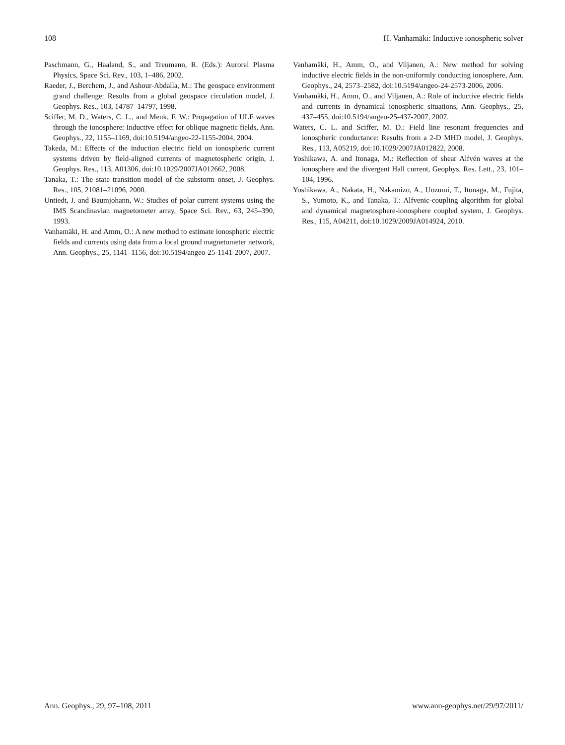108 H. Vanhamäki: Inductive ionospheric solver
Paschmann, G., Haaland, S., and Treumann, R. (Eds.): Auroral Plasma Physics, Space Sci. Rev., 103, 1–486, 2002.
Raeder, J., Berchem, J., and Ashour-Abdalla, M.: The geospace environment grand challenge: Results from a global geospace circulation model, J. Geophys. Res., 103, 14787–14797, 1998.
Sciffer, M. D., Waters, C. L., and Menk, F. W.: Propagation of ULF waves through the ionosphere: Inductive effect for oblique magnetic fields, Ann. Geophys., 22, 1155–1169, doi:10.5194/angeo-22-1155-2004, 2004.
Takeda, M.: Effects of the induction electric field on ionospheric current systems driven by field-aligned currents of magnetospheric origin, J. Geophys. Res., 113, A01306, doi:10.1029/2007JA012662, 2008.
Tanaka, T.: The state transition model of the substorm onset, J. Geophys. Res., 105, 21081–21096, 2000.
Untiedt, J. and Baumjohann, W.: Studies of polar current systems using the IMS Scandinavian magnetometer array, Space Sci. Rev., 63, 245–390, 1993.
Vanhamäki, H. and Amm, O.: A new method to estimate ionospheric electric fields and currents using data from a local ground magnetometer network, Ann. Geophys., 25, 1141–1156, doi:10.5194/angeo-25-1141-2007, 2007.
Vanhamäki, H., Amm, O., and Viljanen, A.: New method for solving inductive electric fields in the non-uniformly conducting ionosphere, Ann. Geophys., 24, 2573–2582, doi:10.5194/angeo-24-2573-2006, 2006.
Vanhamäki, H., Amm, O., and Viljanen, A.: Role of inductive electric fields and currents in dynamical ionospheric situations, Ann. Geophys., 25, 437–455, doi:10.5194/angeo-25-437-2007, 2007.
Waters, C. L. and Sciffer, M. D.: Field line resonant frequencies and ionospheric conductance: Results from a 2-D MHD model, J. Geophys. Res., 113, A05219, doi:10.1029/2007JA012822, 2008.
Yoshikawa, A. and Itonaga, M.: Reflection of shear Alfvén waves at the ionosphere and the divergent Hall current, Geophys. Res. Lett., 23, 101–104, 1996.
Yoshikawa, A., Nakata, H., Nakamizo, A., Uozumi, T., Itonaga, M., Fujita, S., Yumoto, K., and Tanaka, T.: Alfvenic-coupling algorithm for global and dynamical magnetosphere-ionosphere coupled system, J. Geophys. Res., 115, A04211, doi:10.1029/2009JA014924, 2010.
Ann. Geophys., 29, 97–108, 2011 www.ann-geophys.net/29/97/2011/